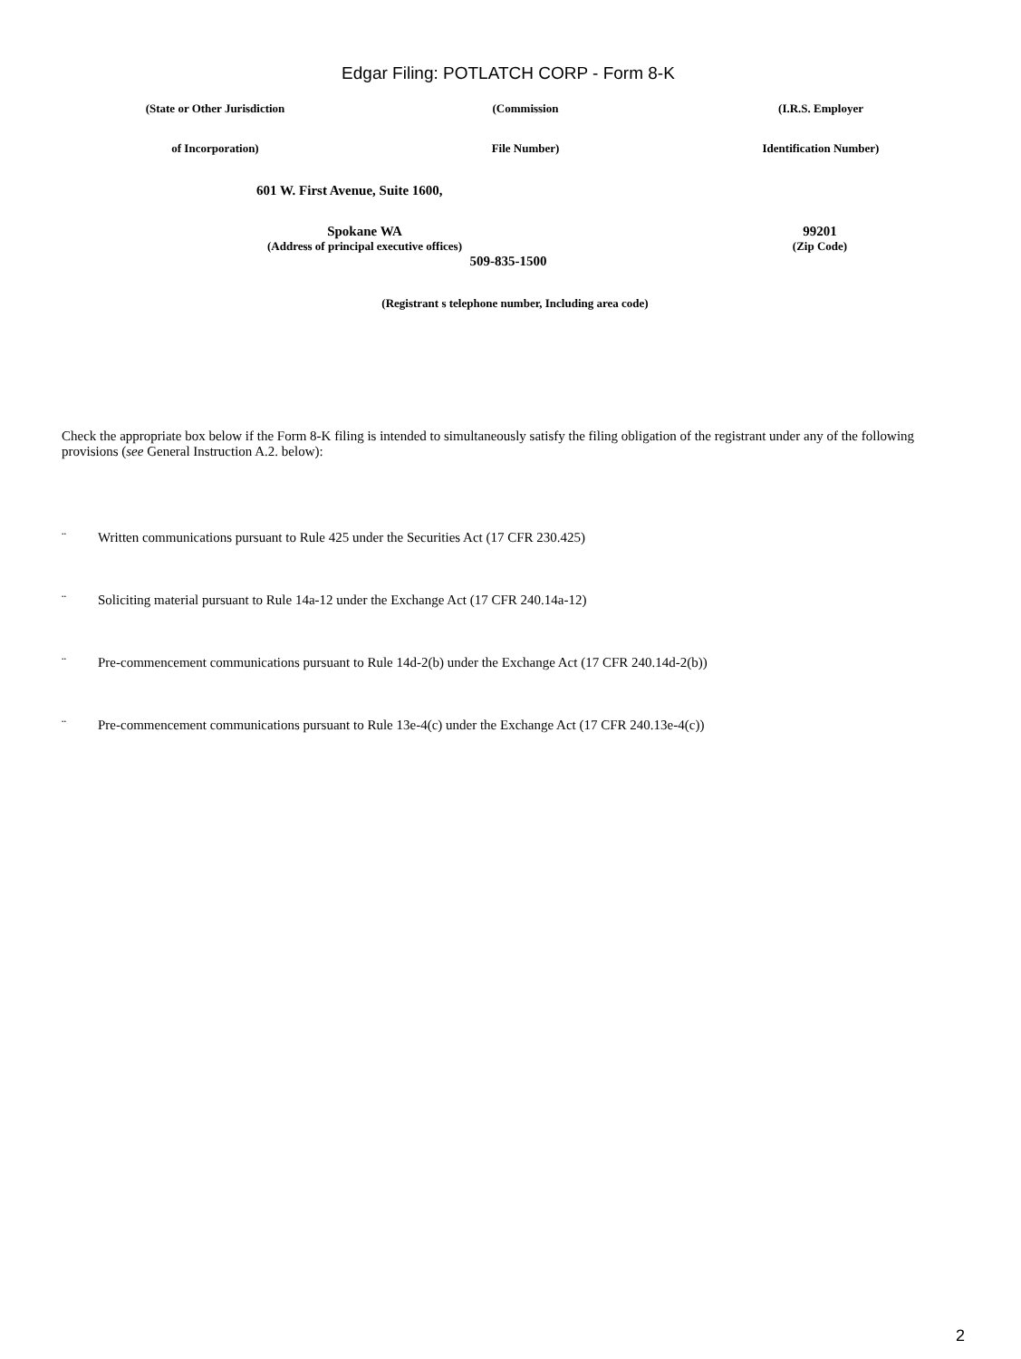Edgar Filing: POTLATCH CORP - Form 8-K
(State or Other Jurisdiction (Commission (I.R.S. Employer
of Incorporation) File Number) Identification Number)
601 W. First Avenue, Suite 1600,
Spokane WA 99201
(Address of principal executive offices) (Zip Code)
509-835-1500
(Registrant s telephone number, Including area code)
Check the appropriate box below if the Form 8-K filing is intended to simultaneously satisfy the filing obligation of the registrant under any of the following provisions (see General Instruction A.2. below):
¨ Written communications pursuant to Rule 425 under the Securities Act (17 CFR 230.425)
¨ Soliciting material pursuant to Rule 14a-12 under the Exchange Act (17 CFR 240.14a-12)
¨ Pre-commencement communications pursuant to Rule 14d-2(b) under the Exchange Act (17 CFR 240.14d-2(b))
¨ Pre-commencement communications pursuant to Rule 13e-4(c) under the Exchange Act (17 CFR 240.13e-4(c))
2